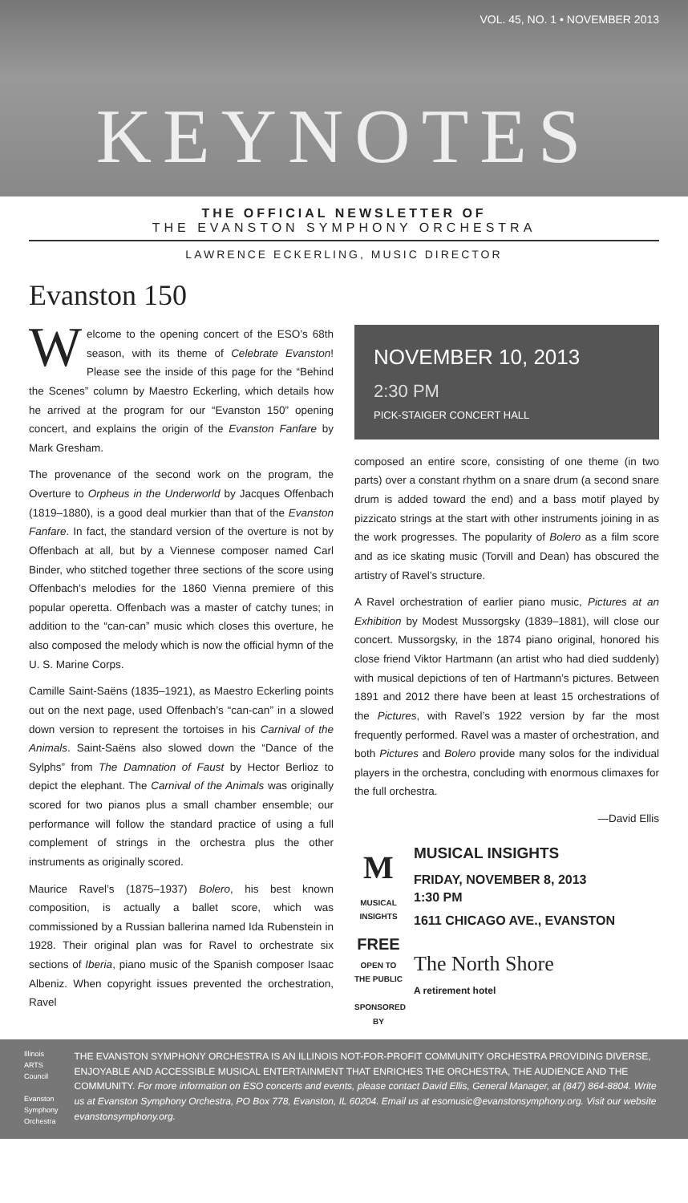VOL. 45, NO. 1 • NOVEMBER 2013
KEYNOTES
THE OFFICIAL NEWSLETTER OF
THE EVANSTON SYMPHONY ORCHESTRA
LAWRENCE ECKERLING, MUSIC DIRECTOR
Evanston 150
Welcome to the opening concert of the ESO’s 68th season, with its theme of Celebrate Evanston! Please see the inside of this page for the “Behind the Scenes” column by Maestro Eckerling, which details how he arrived at the program for our “Evanston 150” opening concert, and explains the origin of the Evanston Fanfare by Mark Gresham.
The provenance of the second work on the program, the Overture to Orpheus in the Underworld by Jacques Offenbach (1819–1880), is a good deal murkier than that of the Evanston Fanfare. In fact, the standard version of the overture is not by Offenbach at all, but by a Viennese composer named Carl Binder, who stitched together three sections of the score using Offenbach’s melodies for the 1860 Vienna premiere of this popular operetta. Offenbach was a master of catchy tunes; in addition to the “can-can” music which closes this overture, he also composed the melody which is now the official hymn of the U. S. Marine Corps.
Camille Saint-Saëns (1835–1921), as Maestro Eckerling points out on the next page, used Offenbach’s “can-can” in a slowed down version to represent the tortoises in his Carnival of the Animals. Saint-Saëns also slowed down the “Dance of the Sylphs” from The Damnation of Faust by Hector Berlioz to depict the elephant. The Carnival of the Animals was originally scored for two pianos plus a small chamber ensemble; our performance will follow the standard practice of using a full complement of strings in the orchestra plus the other instruments as originally scored.
Maurice Ravel’s (1875–1937) Bolero, his best known composition, is actually a ballet score, which was commissioned by a Russian ballerina named Ida Rubenstein in 1928. Their original plan was for Ravel to orchestrate six sections of Iberia, piano music of the Spanish composer Isaac Albeniz. When copyright issues prevented the orchestration, Ravel
NOVEMBER 10, 2013
2:30 PM
PICK-STAIGER CONCERT HALL
composed an entire score, consisting of one theme (in two parts) over a constant rhythm on a snare drum (a second snare drum is added toward the end) and a bass motif played by pizzicato strings at the start with other instruments joining in as the work progresses. The popularity of Bolero as a film score and as ice skating music (Torvill and Dean) has obscured the artistry of Ravel’s structure.
A Ravel orchestration of earlier piano music, Pictures at an Exhibition by Modest Mussorgsky (1839–1881), will close our concert. Mussorgsky, in the 1874 piano original, honored his close friend Viktor Hartmann (an artist who had died suddenly) with musical depictions of ten of Hartmann’s pictures. Between 1891 and 2012 there have been at least 15 orchestrations of the Pictures, with Ravel’s 1922 version by far the most frequently performed. Ravel was a master of orchestration, and both Pictures and Bolero provide many solos for the individual players in the orchestra, concluding with enormous climaxes for the full orchestra.
—David Ellis
M
MUSICAL INSIGHTS
FREE
OPEN TO THE PUBLIC
SPONSORED BY
MUSICAL INSIGHTS
FRIDAY, NOVEMBER 8, 2013
1:30 PM
1611 CHICAGO AVE., EVANSTON
The North Shore
A retirement hotel
Illinois ARTS Council
Evanston Symphony Orchestra
THE EVANSTON SYMPHONY ORCHESTRA IS AN ILLINOIS NOT-FOR-PROFIT COMMUNITY ORCHESTRA PROVIDING DIVERSE, ENJOYABLE AND ACCESSIBLE MUSICAL ENTERTAINMENT THAT ENRICHES THE ORCHESTRA, THE AUDIENCE AND THE COMMUNITY. For more information on ESO concerts and events, please contact David Ellis, General Manager, at (847) 864-8804. Write us at Evanston Symphony Orchestra, PO Box 778, Evanston, IL 60204. Email us at esomusic@evanstonsymphony.org. Visit our website evanstonsymphony.org.